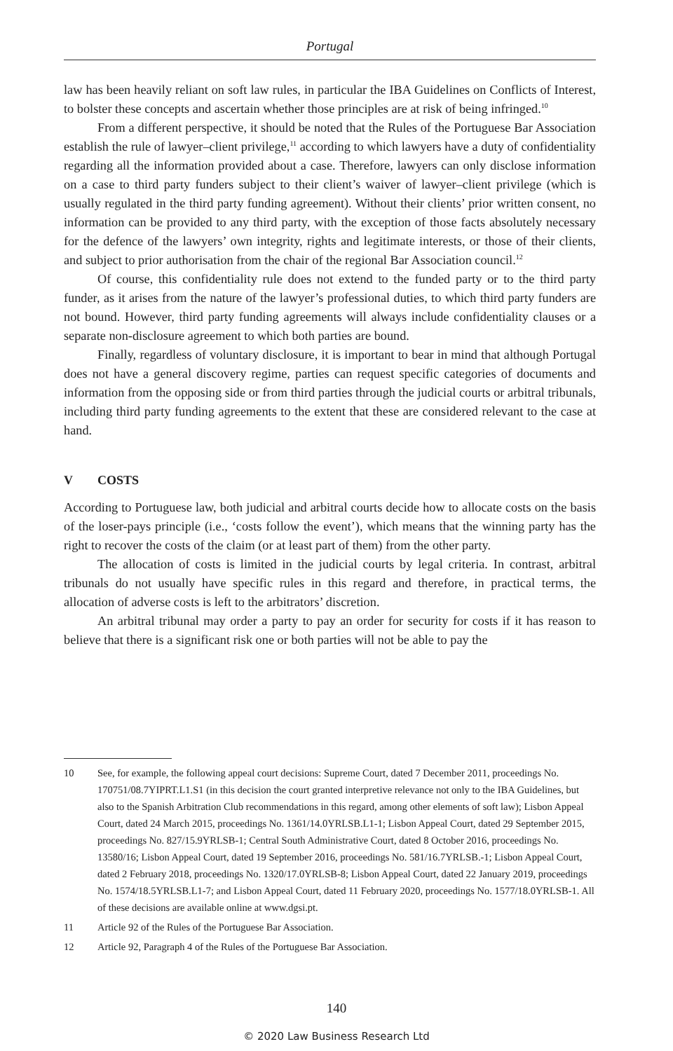Portugal
law has been heavily reliant on soft law rules, in particular the IBA Guidelines on Conflicts of Interest, to bolster these concepts and ascertain whether those principles are at risk of being infringed.<sup>10</sup>
From a different perspective, it should be noted that the Rules of the Portuguese Bar Association establish the rule of lawyer–client privilege,<sup>11</sup> according to which lawyers have a duty of confidentiality regarding all the information provided about a case. Therefore, lawyers can only disclose information on a case to third party funders subject to their client’s waiver of lawyer–client privilege (which is usually regulated in the third party funding agreement). Without their clients’ prior written consent, no information can be provided to any third party, with the exception of those facts absolutely necessary for the defence of the lawyers’ own integrity, rights and legitimate interests, or those of their clients, and subject to prior authorisation from the chair of the regional Bar Association council.<sup>12</sup>
Of course, this confidentiality rule does not extend to the funded party or to the third party funder, as it arises from the nature of the lawyer’s professional duties, to which third party funders are not bound. However, third party funding agreements will always include confidentiality clauses or a separate non-disclosure agreement to which both parties are bound.
Finally, regardless of voluntary disclosure, it is important to bear in mind that although Portugal does not have a general discovery regime, parties can request specific categories of documents and information from the opposing side or from third parties through the judicial courts or arbitral tribunals, including third party funding agreements to the extent that these are considered relevant to the case at hand.
V COSTS
According to Portuguese law, both judicial and arbitral courts decide how to allocate costs on the basis of the loser-pays principle (i.e., ‘costs follow the event’), which means that the winning party has the right to recover the costs of the claim (or at least part of them) from the other party.
The allocation of costs is limited in the judicial courts by legal criteria. In contrast, arbitral tribunals do not usually have specific rules in this regard and therefore, in practical terms, the allocation of adverse costs is left to the arbitrators’ discretion.
An arbitral tribunal may order a party to pay an order for security for costs if it has reason to believe that there is a significant risk one or both parties will not be able to pay the
10 See, for example, the following appeal court decisions: Supreme Court, dated 7 December 2011, proceedings No. 170751/08.7YIPRT.L1.S1 (in this decision the court granted interpretive relevance not only to the IBA Guidelines, but also to the Spanish Arbitration Club recommendations in this regard, among other elements of soft law); Lisbon Appeal Court, dated 24 March 2015, proceedings No. 1361/14.0YRLSB.L1-1; Lisbon Appeal Court, dated 29 September 2015, proceedings No. 827/15.9YRLSB-1; Central South Administrative Court, dated 8 October 2016, proceedings No. 13580/16; Lisbon Appeal Court, dated 19 September 2016, proceedings No. 581/16.7YRLSB.-1; Lisbon Appeal Court, dated 2 February 2018, proceedings No. 1320/17.0YRLSB-8; Lisbon Appeal Court, dated 22 January 2019, proceedings No. 1574/18.5YRLSB.L1-7; and Lisbon Appeal Court, dated 11 February 2020, proceedings No. 1577/18.0YRLSB-1. All of these decisions are available online at www.dgsi.pt.
11 Article 92 of the Rules of the Portuguese Bar Association.
12 Article 92, Paragraph 4 of the Rules of the Portuguese Bar Association.
140
© 2020 Law Business Research Ltd